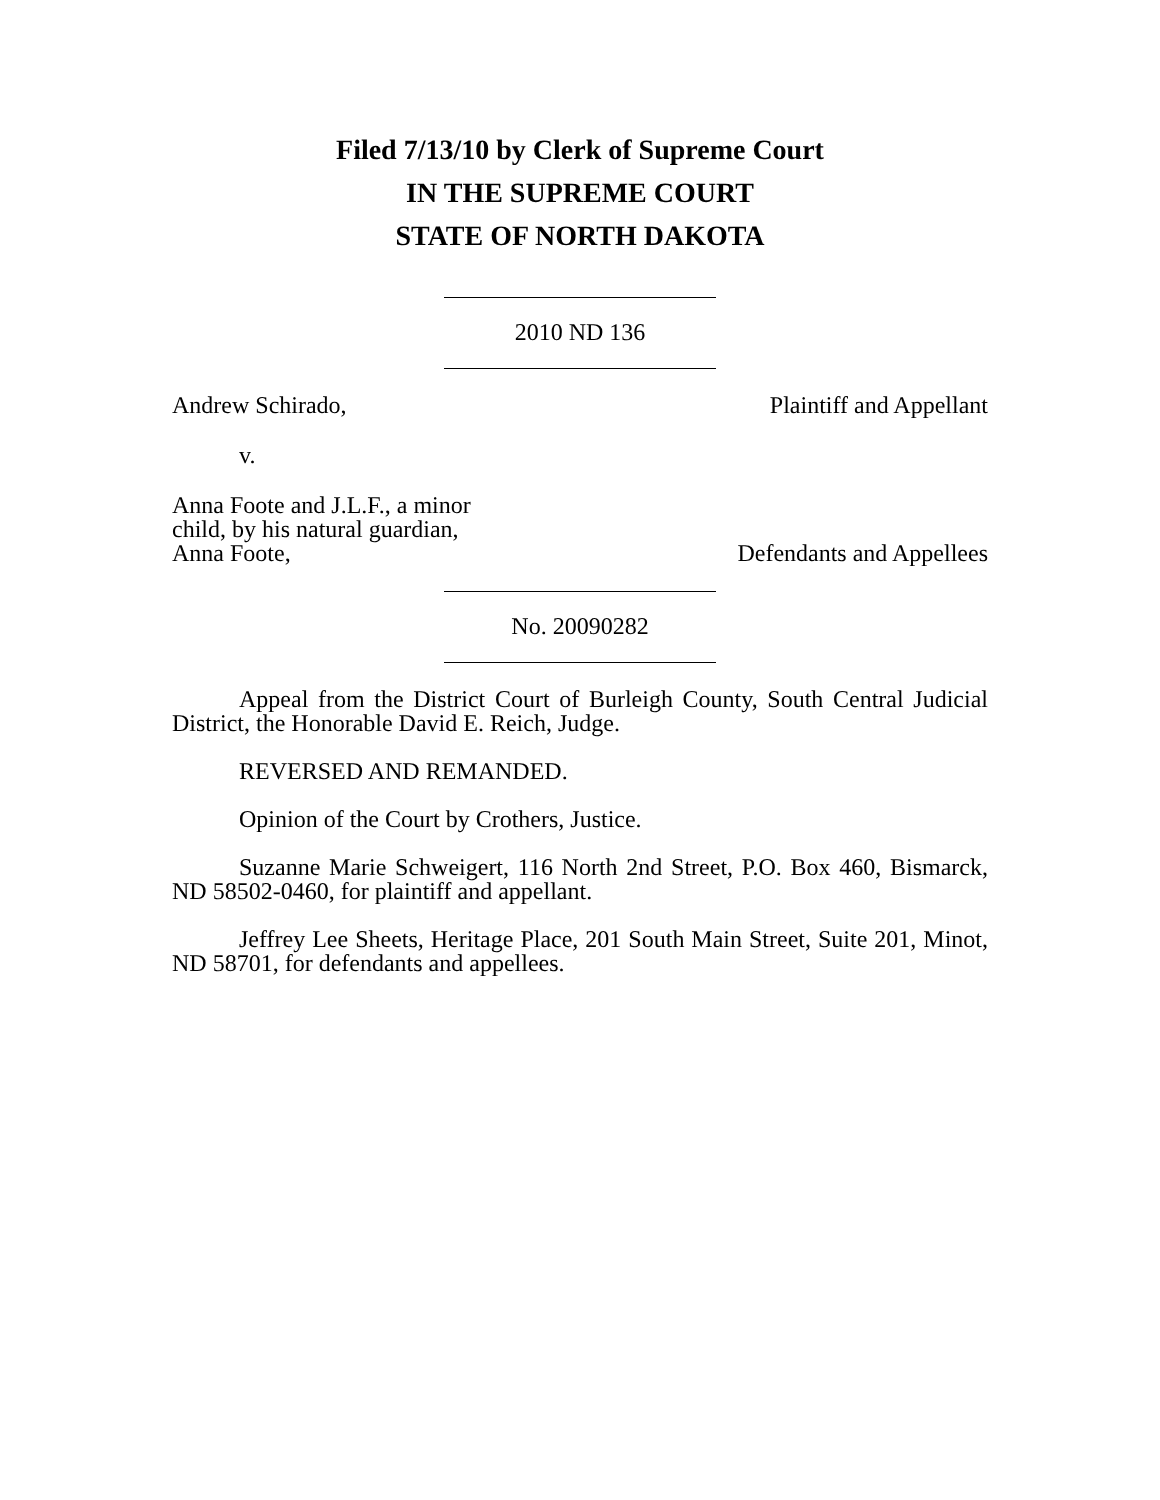Filed 7/13/10 by Clerk of Supreme Court
IN THE SUPREME COURT
STATE OF NORTH DAKOTA
2010 ND 136
Andrew Schirado, Plaintiff and Appellant
v.
Anna Foote and J.L.F., a minor
child, by his natural guardian,
Anna Foote, Defendants and Appellees
No. 20090282
Appeal from the District Court of Burleigh County, South Central Judicial District, the Honorable David E. Reich, Judge.
REVERSED AND REMANDED.
Opinion of the Court by Crothers, Justice.
Suzanne Marie Schweigert, 116 North 2nd Street, P.O. Box 460, Bismarck, ND 58502-0460, for plaintiff and appellant.
Jeffrey Lee Sheets, Heritage Place, 201 South Main Street, Suite 201, Minot, ND 58701, for defendants and appellees.